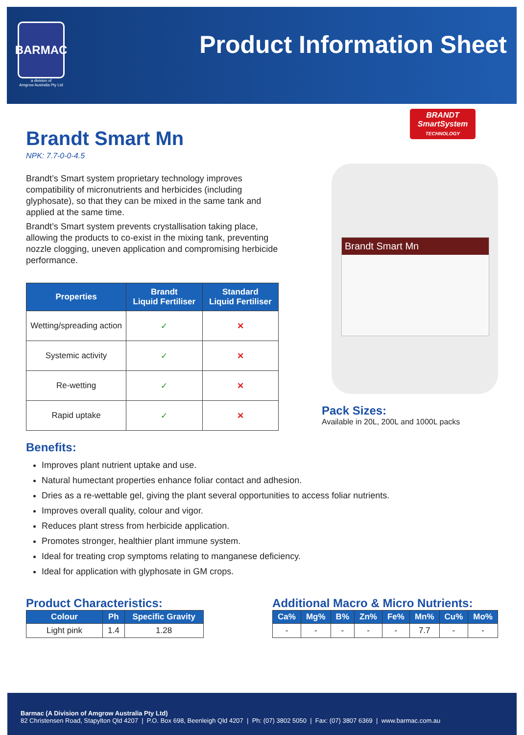BARMAC
a division of
Amgrow Australia Pty Ltd
Product Information Sheet
Brandt Smart Mn
NPK: 7.7-0-0-4.5
Brandt’s Smart system proprietary technology improves compatibility of micronutrients and herbicides (including glyphosate), so that they can be mixed in the same tank and applied at the same time.
Brandt’s Smart system prevents crystallisation taking place, allowing the products to co-exist in the mixing tank, preventing nozzle clogging, uneven application and compromising herbicide performance.
| Properties | Brandt Liquid Fertiliser | Standard Liquid Fertiliser |
| --- | --- | --- |
| Wetting/spreading action | ✓ | ✕ |
| Systemic activity | ✓ | ✕ |
| Re-wetting | ✓ | ✕ |
| Rapid uptake | ✓ | ✕ |
BRANDT
SmartSystem
TECHNOLOGY
Brandt Smart Mn
Pack Sizes:
Available in 20L, 200L and 1000L packs
Benefits:
Improves plant nutrient uptake and use.
Natural humectant properties enhance foliar contact and adhesion.
Dries as a re-wettable gel, giving the plant several opportunities to access foliar nutrients.
Improves overall quality, colour and vigor.
Reduces plant stress from herbicide application.
Promotes stronger, healthier plant immune system.
Ideal for treating crop symptoms relating to manganese deficiency.
Ideal for application with glyphosate in GM crops.
Product Characteristics:
| Colour | Ph | Specific Gravity |
| --- | --- | --- |
| Light pink | 1.4 | 1.28 |
Additional Macro & Micro Nutrients:
| Ca% | Mg% | B% | Zn% | Fe% | Mn% | Cu% | Mo% |
| --- | --- | --- | --- | --- | --- | --- | --- |
| - | - | - | - | - | 7.7 | - | - |
Barmac (A Division of Amgrow Australia Pty Ltd)
82 Christensen Road, Stapylton Qld 4207 | P.O. Box 698, Beenleigh Qld 4207 | Ph: (07) 3802 5050 | Fax: (07) 3807 6369 | www.barmac.com.au